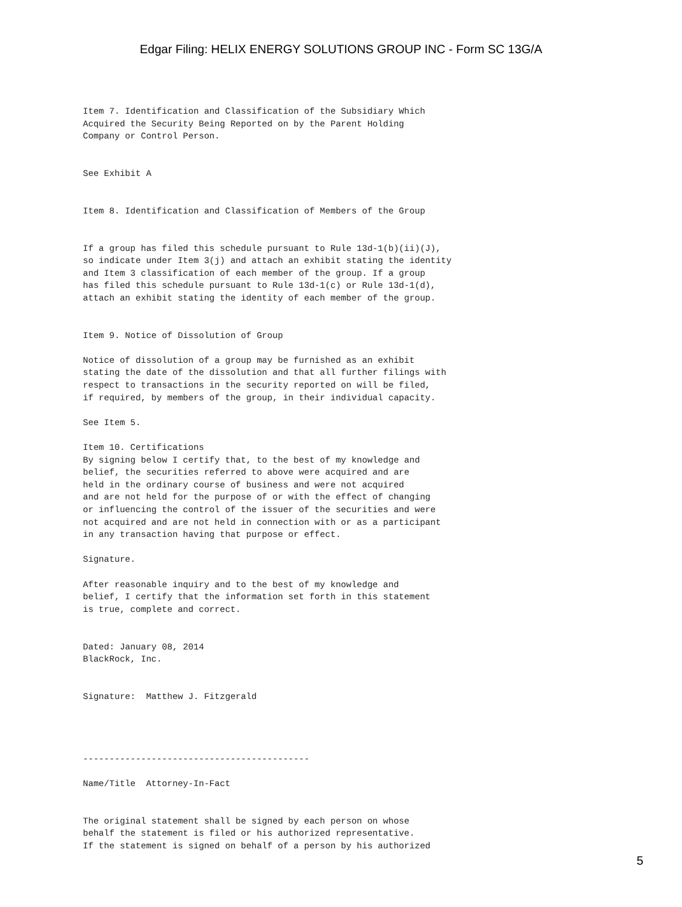Edgar Filing: HELIX ENERGY SOLUTIONS GROUP INC - Form SC 13G/A
Item 7. Identification and Classification of the Subsidiary Which
Acquired the Security Being Reported on by the Parent Holding
Company or Control Person.


See Exhibit A


Item 8. Identification and Classification of Members of the Group


If a group has filed this schedule pursuant to Rule 13d-1(b)(ii)(J),
so indicate under Item 3(j) and attach an exhibit stating the identity
and Item 3 classification of each member of the group. If a group
has filed this schedule pursuant to Rule 13d-1(c) or Rule 13d-1(d),
attach an exhibit stating the identity of each member of the group.


Item 9. Notice of Dissolution of Group

Notice of dissolution of a group may be furnished as an exhibit
stating the date of the dissolution and that all further filings with
respect to transactions in the security reported on will be filed,
if required, by members of the group, in their individual capacity.

See Item 5.

Item 10. Certifications
By signing below I certify that, to the best of my knowledge and
belief, the securities referred to above were acquired and are
held in the ordinary course of business and were not acquired
and are not held for the purpose of or with the effect of changing
or influencing the control of the issuer of the securities and were
not acquired and are not held in connection with or as a participant
in any transaction having that purpose or effect.

Signature.

After reasonable inquiry and to the best of my knowledge and
belief, I certify that the information set forth in this statement
is true, complete and correct.


Dated: January 08, 2014
BlackRock, Inc.


Signature:  Matthew J. Fitzgerald




-------------------------------------------

Name/Title  Attorney-In-Fact


The original statement shall be signed by each person on whose
behalf the statement is filed or his authorized representative.
If the statement is signed on behalf of a person by his authorized
5